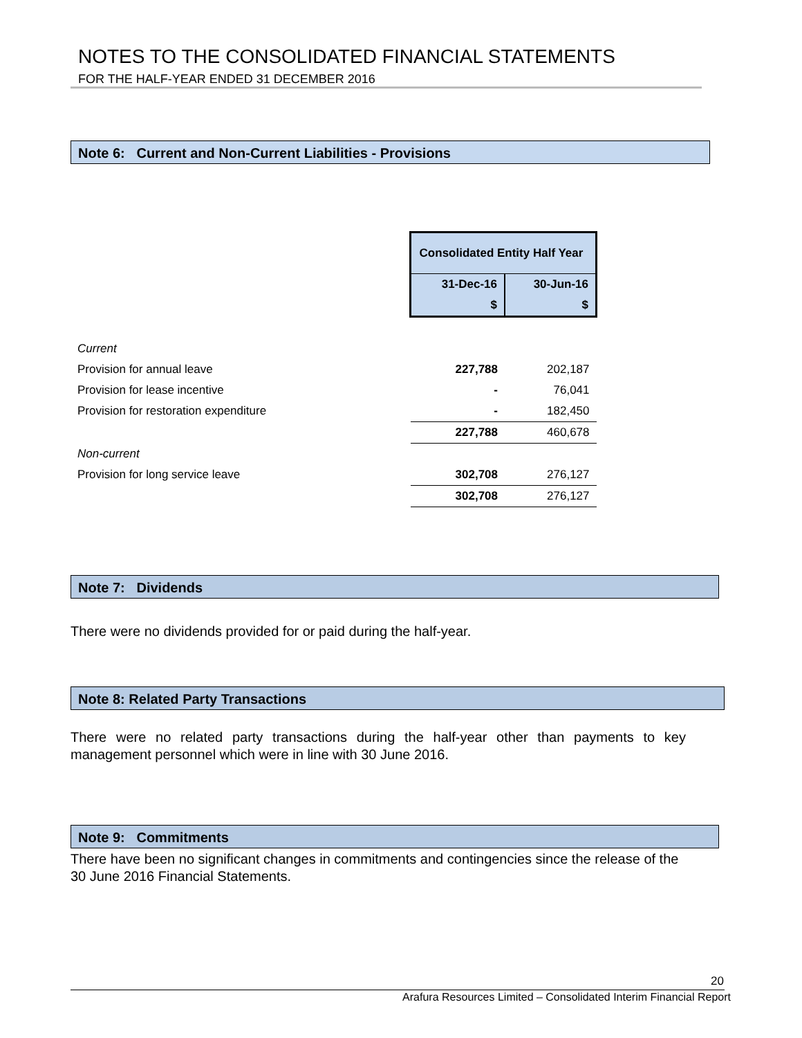NOTES TO THE CONSOLIDATED FINANCIAL STATEMENTS
FOR THE HALF-YEAR ENDED 31 DECEMBER 2016
Note 6: Current and Non-Current Liabilities - Provisions
| | Consolidated Entity Half Year | |
| | 31-Dec-16 | 30-Jun-16 |
| | $ | $ |
| Current | | |
| Provision for annual leave | 227,788 | 202,187 |
| Provision for lease incentive | - | 76,041 |
| Provision for restoration expenditure | - | 182,450 |
| | 227,788 | 460,678 |
| Non-current | | |
| Provision for long service leave | 302,708 | 276,127 |
| | 302,708 | 276,127 |
Note 7: Dividends
There were no dividends provided for or paid during the half-year.
Note 8: Related Party Transactions
There were no related party transactions during the half-year other than payments to key management personnel which were in line with 30 June 2016.
Note 9: Commitments
There have been no significant changes in commitments and contingencies since the release of the 30 June 2016 Financial Statements.
20
Arafura Resources Limited – Consolidated Interim Financial Report